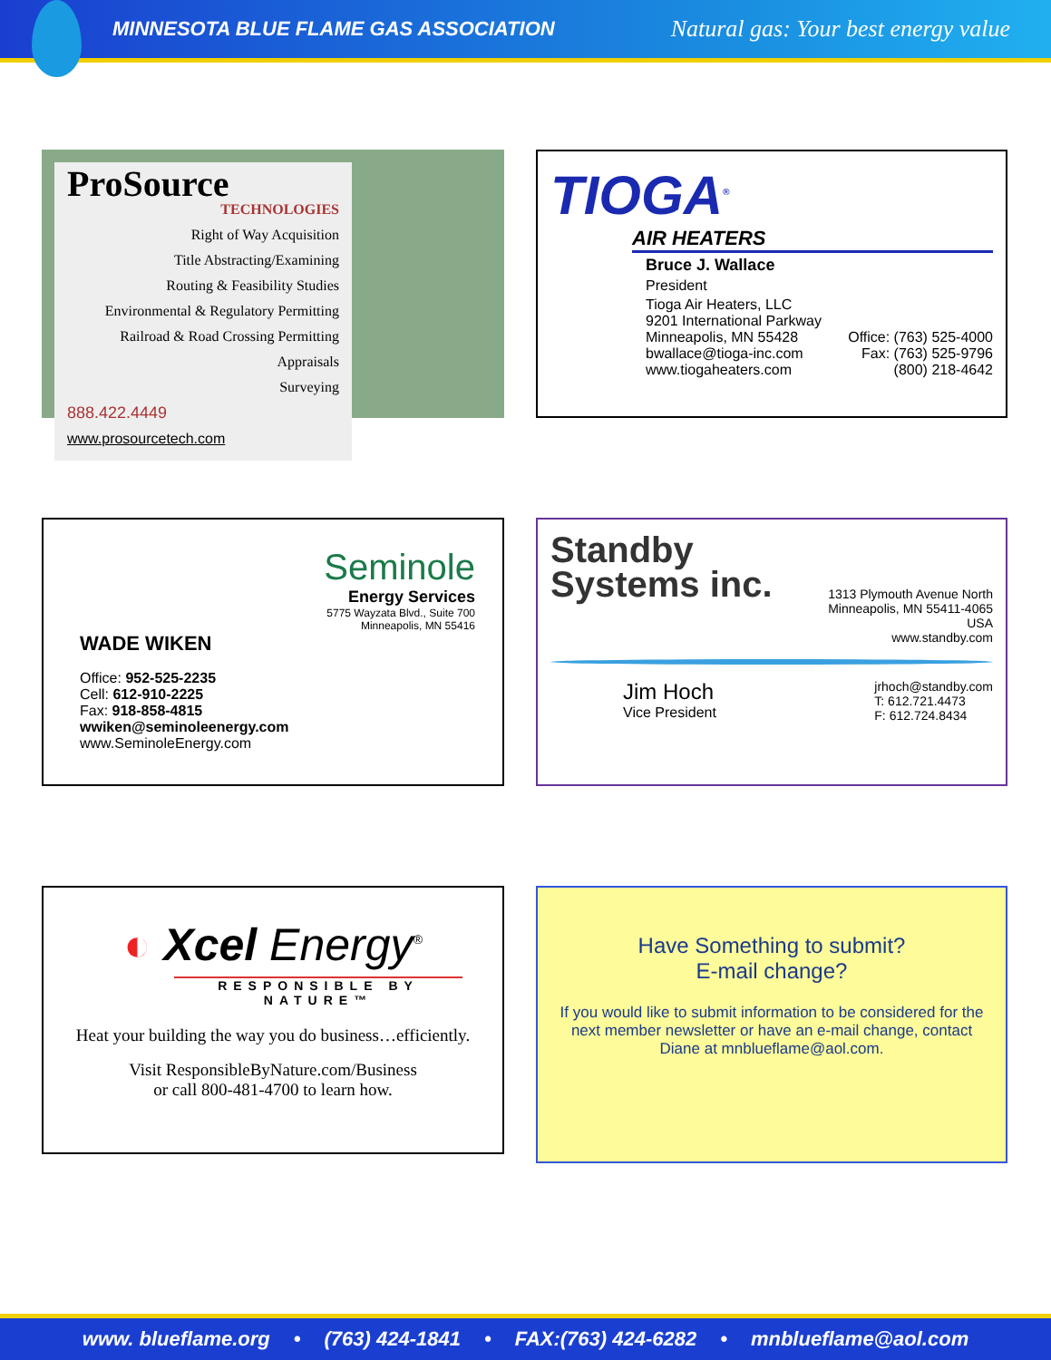MINNESOTA BLUE FLAME GAS ASSOCIATION Natural gas: Your best energy value
ProSource
TECHNOLOGIES
Right of Way Acquisition
Title Abstracting/Examining
Routing & Feasibility Studies
Environmental & Regulatory Permitting
Railroad & Road Crossing Permitting
Appraisals
Surveying
888.422.4449
www.prosourcetech.com
TIOGA<sup>®</sup>
AIR HEATERS
Bruce J. Wallace
President
Tioga Air Heaters, LLC
9201 International Parkway
Minneapolis, MN 55428
bwallace@tioga-inc.com
www.tiogaheaters.com
Office: (763) 525-4000
Fax: (763) 525-9796
(800) 218-4642
Seminole
Energy Services
5775 Wayzata Blvd., Suite 700
Minneapolis, MN 55416
WADE WIKEN
Office: 952-525-2235
Cell: 612-910-2225
Fax: 918-858-4815
wwiken@seminoleenergy.com
www.SeminoleEnergy.com
Standby
Systems inc.
1313 Plymouth Avenue North
Minneapolis, MN 55411-4065
USA
www.standby.com
Jim Hoch
Vice President
jrhoch@standby.com
T: 612.721.4473
F: 612.724.8434
◐ Xcel Energy<sup>®</sup>
RESPONSIBLE BY NATURE™
Heat your building the way you do business…efficiently.
Visit ResponsibleByNature.com/Business
or call 800-481-4700 to learn how.
Have Something to submit?
E-mail change?
If you would like to submit information to be considered for the next member newsletter or have an e-mail change, contact Diane at mnblueflame@aol.com.
www. blueflame.org • (763) 424-1841 • FAX:(763) 424-6282 • mnblueflame@aol.com